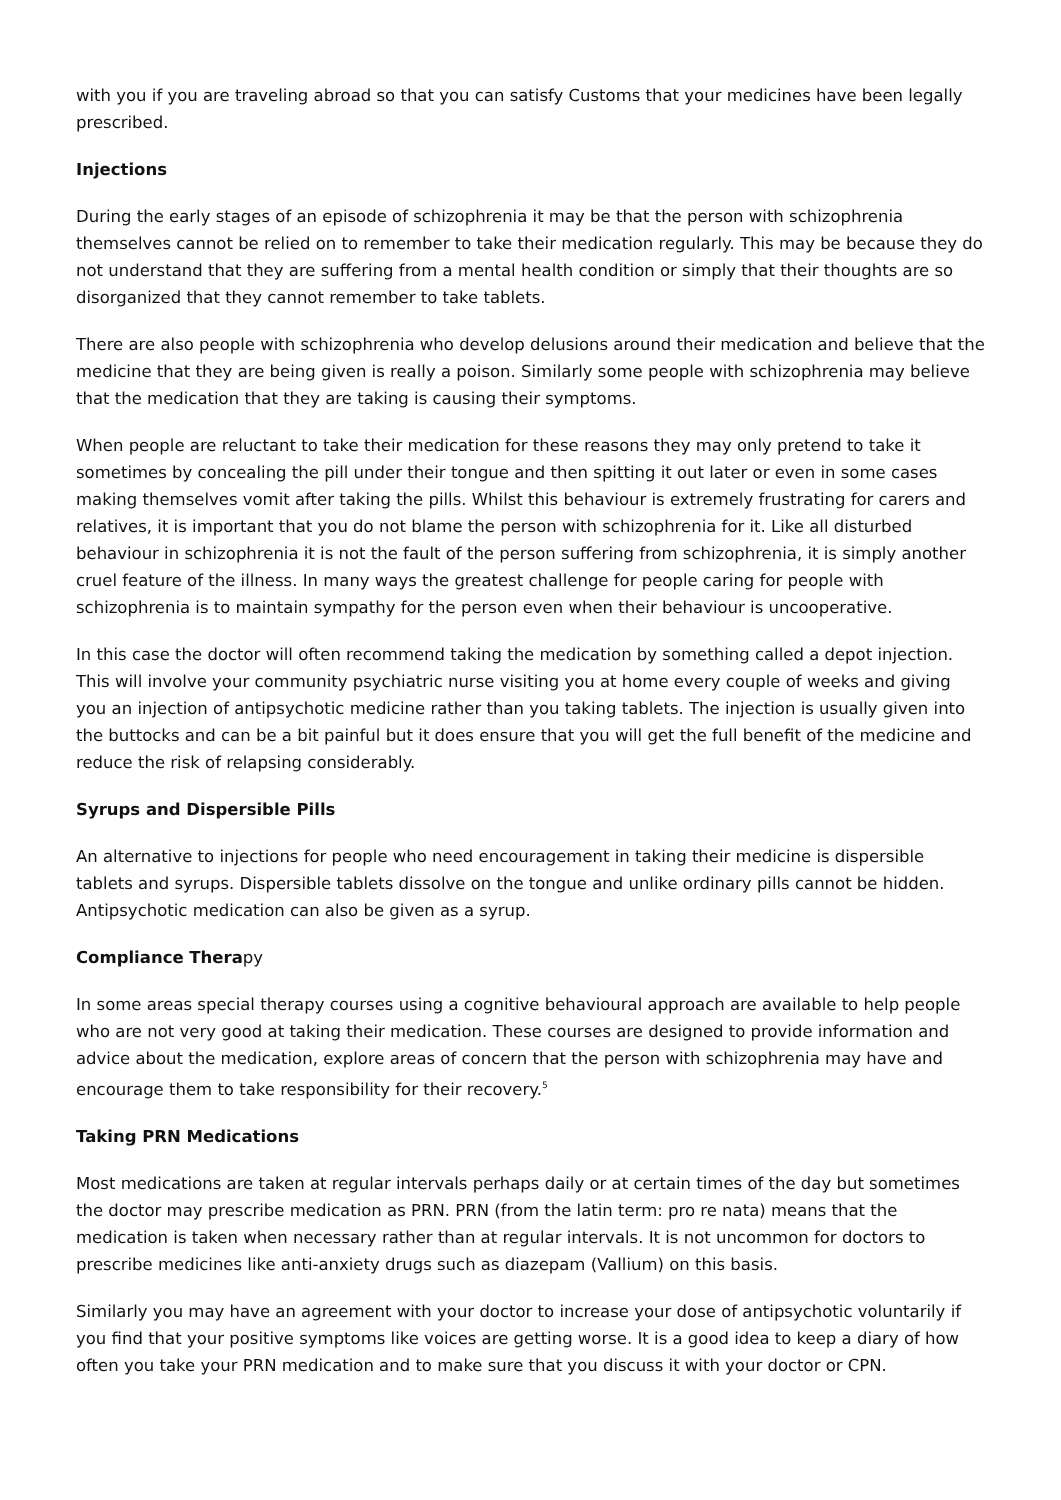with you if you are traveling abroad so that you can satisfy Customs that your medicines have been legally prescribed.
Injections
During the early stages of an episode of schizophrenia it may be that the person with schizophrenia themselves cannot be relied on to remember to take their medication regularly. This may be because they do not understand that they are suffering from a mental health condition or simply that their thoughts are so disorganized that they cannot remember to take tablets.
There are also people with schizophrenia who develop delusions around their medication and believe that the medicine that they are being given is really a poison. Similarly some people with schizophrenia may believe that the medication that they are taking is causing their symptoms.
When people are reluctant to take their medication for these reasons they may only pretend to take it sometimes by concealing the pill under their tongue and then spitting it out later or even in some cases making themselves vomit after taking the pills. Whilst this behaviour is extremely frustrating for carers and relatives, it is important that you do not blame the person with schizophrenia for it. Like all disturbed behaviour in schizophrenia it is not the fault of the person suffering from schizophrenia, it is simply another cruel feature of the illness. In many ways the greatest challenge for people caring for people with schizophrenia is to maintain sympathy for the person even when their behaviour is uncooperative.
In this case the doctor will often recommend taking the medication by something called a depot injection. This will involve your community psychiatric nurse visiting you at home every couple of weeks and giving you an injection of antipsychotic medicine rather than you taking tablets. The injection is usually given into the buttocks and can be a bit painful but it does ensure that you will get the full benefit of the medicine and reduce the risk of relapsing considerably.
Syrups and Dispersible Pills
An alternative to injections for people who need encouragement in taking their medicine is dispersible tablets and syrups. Dispersible tablets dissolve on the tongue and unlike ordinary pills cannot be hidden. Antipsychotic medication can also be given as a syrup.
Compliance Therapy
In some areas special therapy courses using a cognitive behavioural approach are available to help people who are not very good at taking their medication. These courses are designed to provide information and advice about the medication, explore areas of concern that the person with schizophrenia may have and encourage them to take responsibility for their recovery.<sup>5</sup>
Taking PRN Medications
Most medications are taken at regular intervals perhaps daily or at certain times of the day but sometimes the doctor may prescribe medication as PRN. PRN (from the latin term: pro re nata) means that the medication is taken when necessary rather than at regular intervals. It is not uncommon for doctors to prescribe medicines like anti-anxiety drugs such as diazepam (Vallium) on this basis.
Similarly you may have an agreement with your doctor to increase your dose of antipsychotic voluntarily if you find that your positive symptoms like voices are getting worse. It is a good idea to keep a diary of how often you take your PRN medication and to make sure that you discuss it with your doctor or CPN.